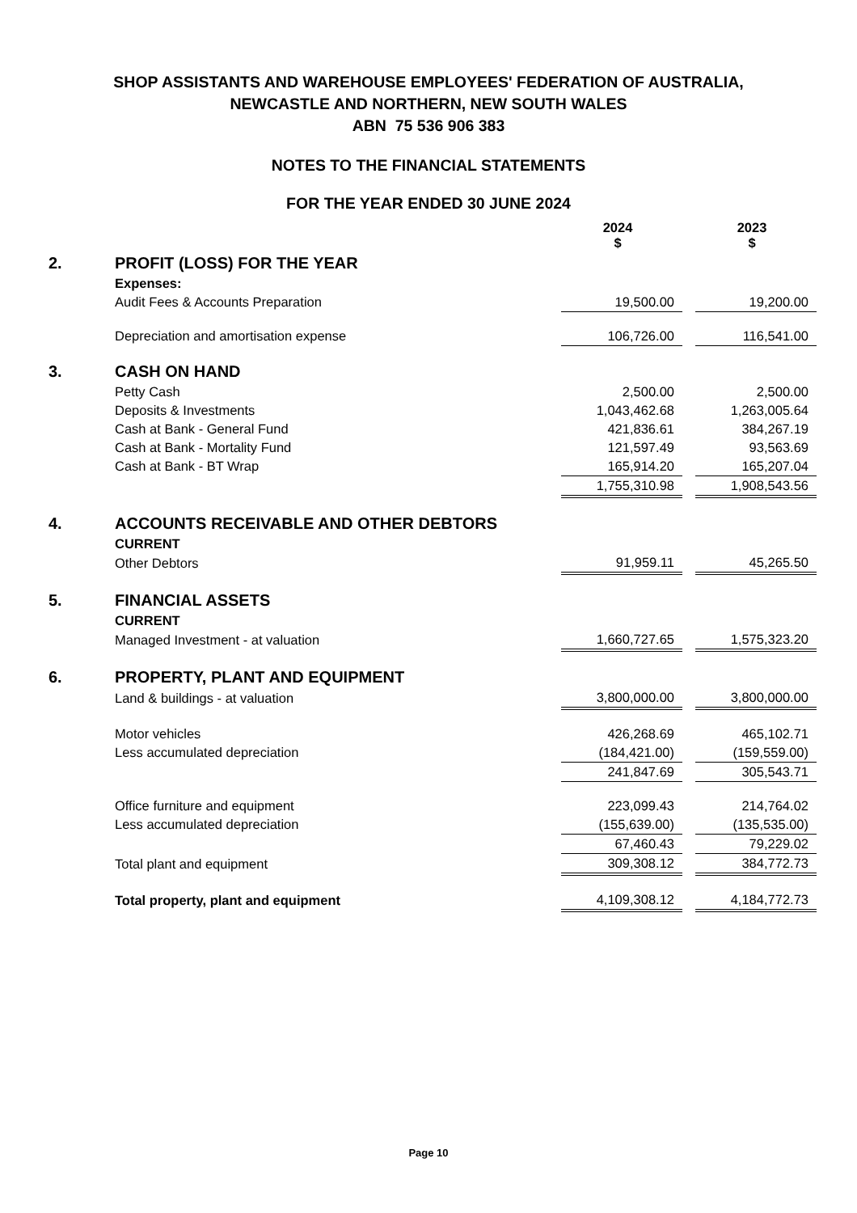SHOP ASSISTANTS AND WAREHOUSE EMPLOYEES' FEDERATION OF AUSTRALIA,
NEWCASTLE AND NORTHERN, NEW SOUTH WALES
ABN 75 536 906 383
NOTES TO THE FINANCIAL STATEMENTS
FOR THE YEAR ENDED 30 JUNE 2024
| | | 2024 $ | | 2023 $ |
| 2. | PROFIT (LOSS) FOR THE YEAR | | | |
| | Expenses: | | | |
| | Audit Fees & Accounts Preparation | 19,500.00 | | 19,200.00 |
| | Depreciation and amortisation expense | 106,726.00 | | 116,541.00 |
| 3. | CASH ON HAND | | | |
| | Petty Cash | 2,500.00 | | 2,500.00 |
| | Deposits & Investments | 1,043,462.68 | | 1,263,005.64 |
| | Cash at Bank - General Fund | 421,836.61 | | 384,267.19 |
| | Cash at Bank - Mortality Fund | 121,597.49 | | 93,563.69 |
| | Cash at Bank - BT Wrap | 165,914.20 | | 165,207.04 |
| | | 1,755,310.98 | | 1,908,543.56 |
| 4. | ACCOUNTS RECEIVABLE AND OTHER DEBTORS | | | |
| | CURRENT | | | |
| | Other Debtors | 91,959.11 | | 45,265.50 |
| 5. | FINANCIAL ASSETS | | | |
| | CURRENT | | | |
| | Managed Investment - at valuation | 1,660,727.65 | | 1,575,323.20 |
| 6. | PROPERTY, PLANT AND EQUIPMENT | | | |
| | Land & buildings - at valuation | 3,800,000.00 | | 3,800,000.00 |
| | Motor vehicles | 426,268.69 | | 465,102.71 |
| | Less accumulated depreciation | (184,421.00) | | (159,559.00) |
| | | 241,847.69 | | 305,543.71 |
| | Office furniture and equipment | 223,099.43 | | 214,764.02 |
| | Less accumulated depreciation | (155,639.00) | | (135,535.00) |
| | | 67,460.43 | | 79,229.02 |
| | Total plant and equipment | 309,308.12 | | 384,772.73 |
| | Total property, plant and equipment | 4,109,308.12 | | 4,184,772.73 |
Page 10